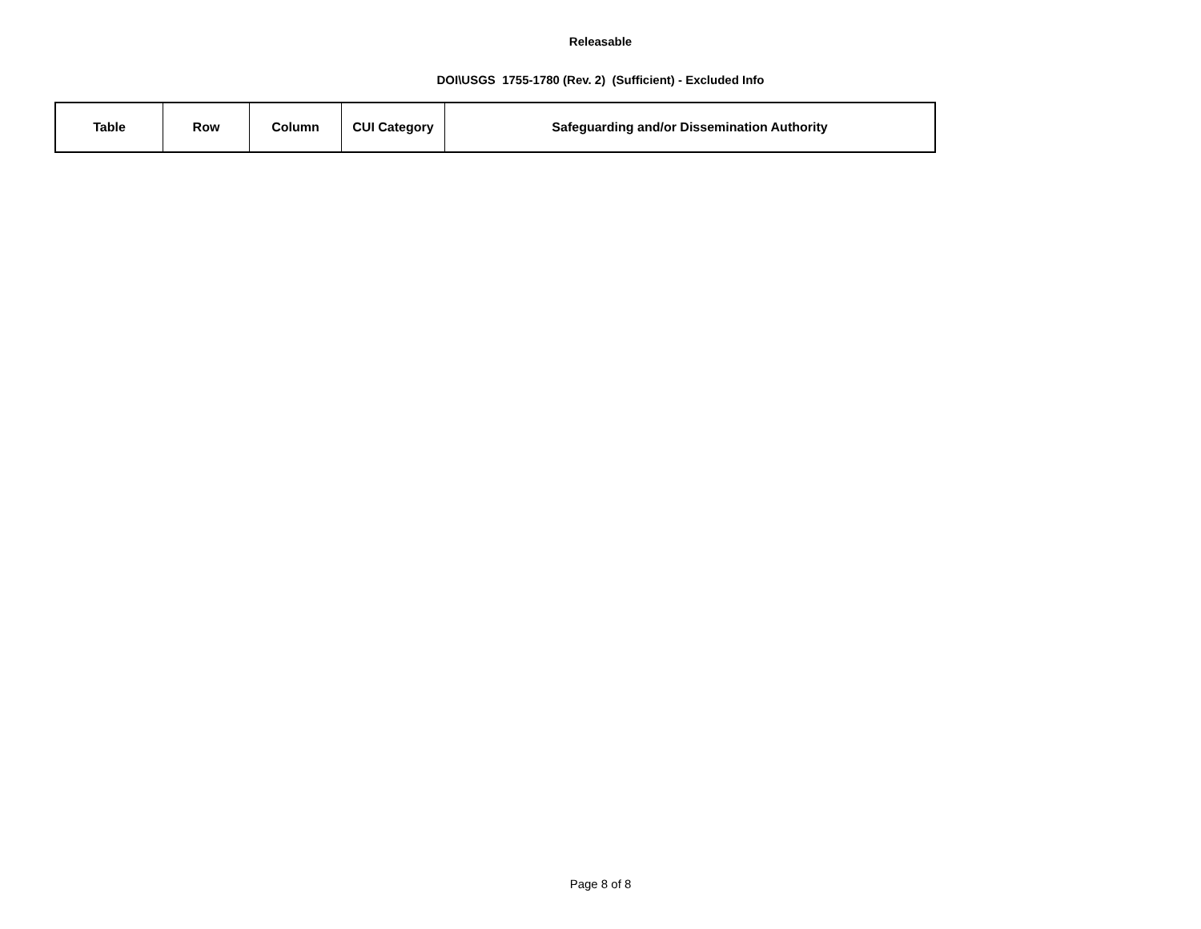Releasable
DOI\USGS 1755-1780 (Rev. 2) (Sufficient) - Excluded Info
| Table | Row | Column | CUI Category | Safeguarding and/or Dissemination Authority |
| --- | --- | --- | --- | --- |
Page 8 of 8